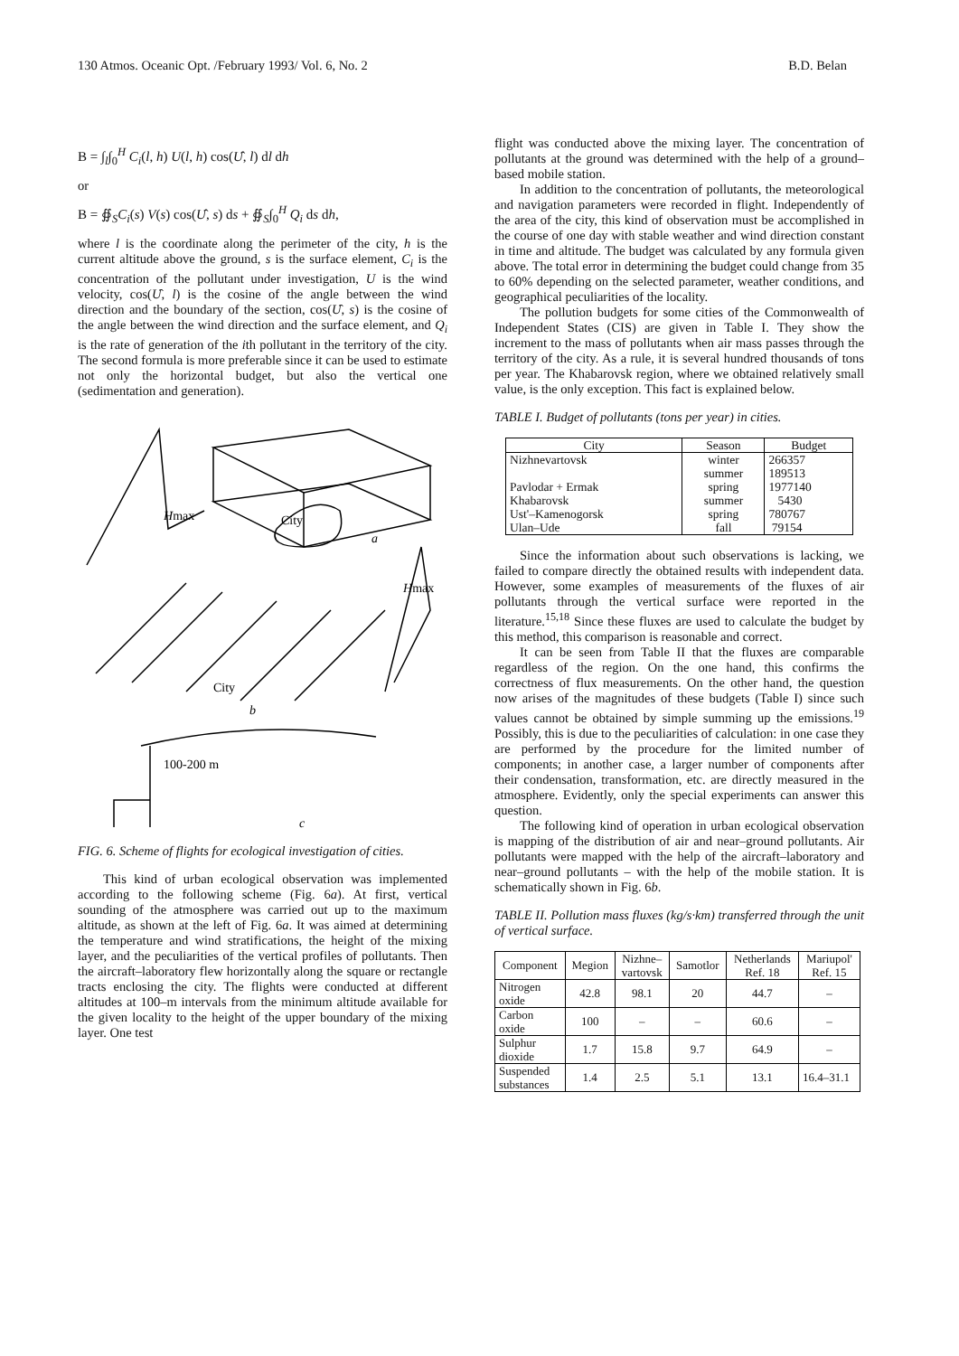130 Atmos. Oceanic Opt. /February 1993/ Vol. 6, No. 2 B.D. Belan
B = ∫<sub>l</sub>∫<sub>0</sub><sup>H</sup> C<sub>i</sub>(l, h) U(l, h) cos(Û, l) dl dh
or
B = ∯<sub>S</sub>C<sub>i</sub>(s) V(s) cos(Û, s) ds + ∯<sub>S</sub>∫<sub>0</sub><sup>H</sup> Q<sub>i</sub> ds dh,
where l is the coordinate along the perimeter of the city, h is the current altitude above the ground, s is the surface element, C<sub>i</sub> is the concentration of the pollutant under investigation, U is the wind velocity, cos(Û, l) is the cosine of the angle between the wind direction and the boundary of the section, cos(Û, s) is the cosine of the angle between the wind direction and the surface element, and Q<sub>i</sub> is the rate of generation of the ith pollutant in the territory of the city. The second formula is more preferable since it can be used to estimate not only the horizontal budget, but also the vertical one (sedimentation and generation).
Hmax
City
a
Hmax
City
b
100-200 m
c
FIG. 6. Scheme of flights for ecological investigation of cities.
This kind of urban ecological observation was implemented according to the following scheme (Fig. 6a). At first, vertical sounding of the atmosphere was carried out up to the maximum altitude, as shown at the left of Fig. 6a. It was aimed at determining the temperature and wind stratifications, the height of the mixing layer, and the peculiarities of the vertical profiles of pollutants. Then the aircraft–laboratory flew horizontally along the square or rectangle tracts enclosing the city. The flights were conducted at different altitudes at 100–m intervals from the minimum altitude available for the given locality to the height of the upper boundary of the mixing layer. One test
flight was conducted above the mixing layer. The concentration of pollutants at the ground was determined with the help of a ground–based mobile station.
In addition to the concentration of pollutants, the meteorological and navigation parameters were recorded in flight. Independently of the area of the city, this kind of observation must be accomplished in the course of one day with stable weather and wind direction constant in time and altitude. The budget was calculated by any formula given above. The total error in determining the budget could change from 35 to 60% depending on the selected parameter, weather conditions, and geographical peculiarities of the locality.
The pollution budgets for some cities of the Commonwealth of Independent States (CIS) are given in Table I. They show the increment to the mass of pollutants when air mass passes through the territory of the city. As a rule, it is several hundred thousands of tons per year. The Khabarovsk region, where we obtained relatively small value, is the only exception. This fact is explained below.
TABLE I. Budget of pollutants (tons per year) in cities.
| City | Season | Budget |
| --- | --- | --- |
| Nizhnevartovsk | winter | 266357 |
| | summer | 189513 |
| Pavlodar + Ermak | spring | 1977140 |
| Khabarovsk | summer | 5430 |
| Ust'–Kamenogorsk | spring | 780767 |
| Ulan–Ude | fall | 79154 |
Since the information about such observations is lacking, we failed to compare directly the obtained results with independent data. However, some examples of measurements of the fluxes of air pollutants through the vertical surface were reported in the literature.<sup>15,18</sup> Since these fluxes are used to calculate the budget by this method, this comparison is reasonable and correct.
It can be seen from Table II that the fluxes are comparable regardless of the region. On the one hand, this confirms the correctness of flux measurements. On the other hand, the question now arises of the magnitudes of these budgets (Table I) since such values cannot be obtained by simple summing up the emissions.<sup>19</sup> Possibly, this is due to the peculiarities of calculation: in one case they are performed by the procedure for the limited number of components; in another case, a larger number of components after their condensation, transformation, etc. are directly measured in the atmosphere. Evidently, only the special experiments can answer this question.
The following kind of operation in urban ecological observation is mapping of the distribution of air and near–ground pollutants. Air pollutants were mapped with the help of the aircraft–laboratory and near–ground pollutants – with the help of the mobile station. It is schematically shown in Fig. 6b.
TABLE II. Pollution mass fluxes (kg/s·km) transferred through the unit of vertical surface.
| Component | Megion | Nizhne– vartovsk | Samotlor | Netherlands Ref. 18 | Mariupol' Ref. 15 |
| --- | --- | --- | --- | --- | --- |
| Nitrogen oxide | 42.8 | 98.1 | 20 | 44.7 | – |
| Carbon oxide | 100 | – | – | 60.6 | – |
| Sulphur dioxide | 1.7 | 15.8 | 9.7 | 64.9 | – |
| Suspended substances | 1.4 | 2.5 | 5.1 | 13.1 | 16.4–31.1 |